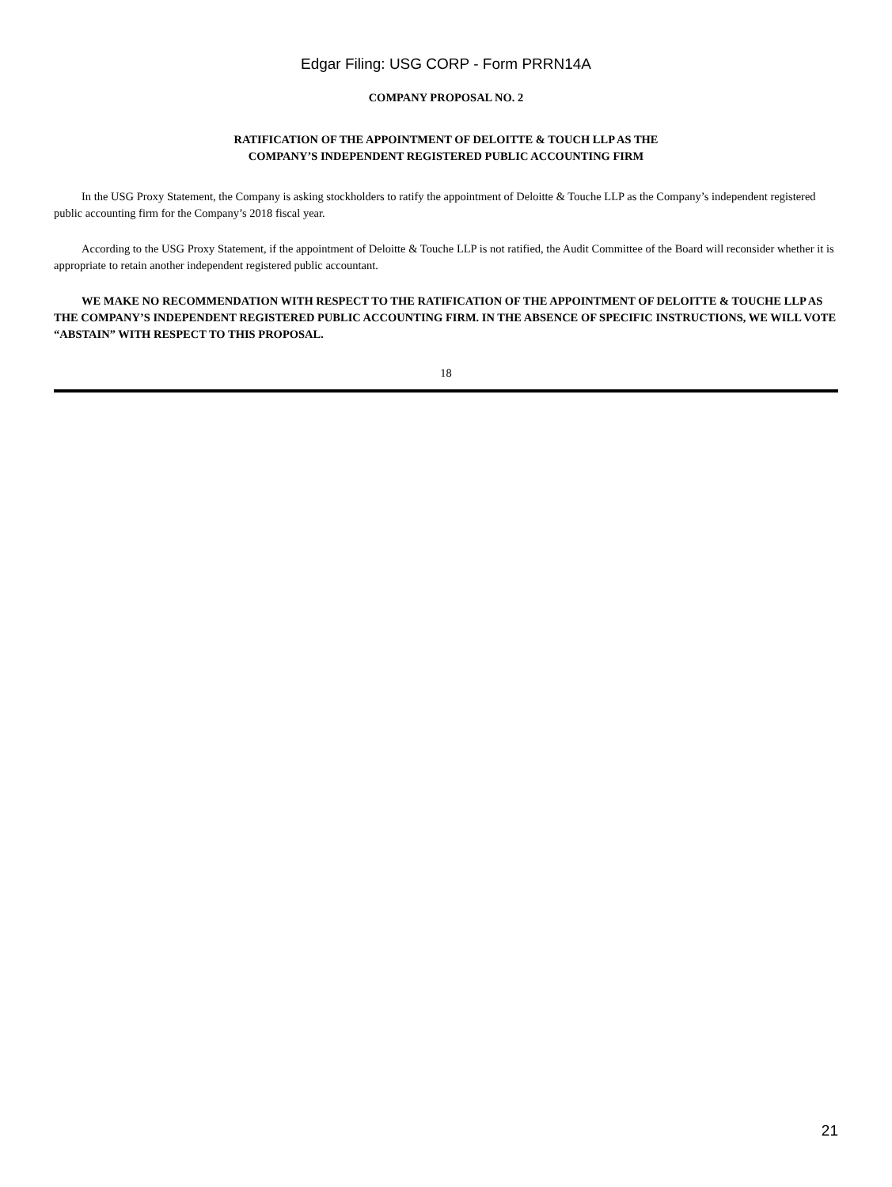Edgar Filing: USG CORP - Form PRRN14A
COMPANY PROPOSAL NO. 2
RATIFICATION OF THE APPOINTMENT OF DELOITTE & TOUCH LLP AS THE
COMPANY’S INDEPENDENT REGISTERED PUBLIC ACCOUNTING FIRM
In the USG Proxy Statement, the Company is asking stockholders to ratify the appointment of Deloitte & Touche LLP as the Company’s independent registered public accounting firm for the Company’s 2018 fiscal year.
According to the USG Proxy Statement, if the appointment of Deloitte & Touche LLP is not ratified, the Audit Committee of the Board will reconsider whether it is appropriate to retain another independent registered public accountant.
WE MAKE NO RECOMMENDATION WITH RESPECT TO THE RATIFICATION OF THE APPOINTMENT OF DELOITTE & TOUCHE LLP AS THE COMPANY’S INDEPENDENT REGISTERED PUBLIC ACCOUNTING FIRM. IN THE ABSENCE OF SPECIFIC INSTRUCTIONS, WE WILL VOTE “ABSTAIN” WITH RESPECT TO THIS PROPOSAL.
18
21